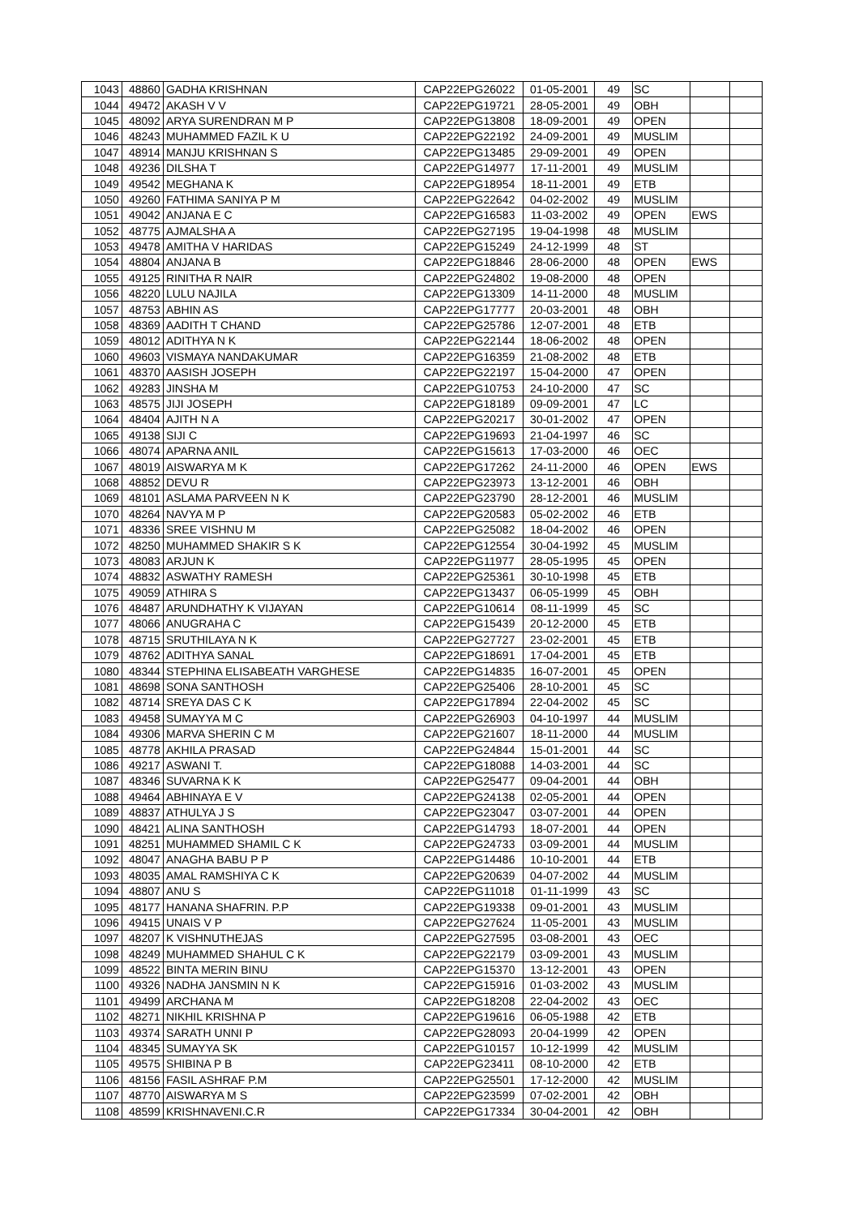| 1043 | 48860 | GADHA KRISHNAN | CAP22EPG26022 | 01-05-2001 | 49 | SC | | |
| 1044 | 49472 | AKASH V V | CAP22EPG19721 | 28-05-2001 | 49 | OBH | | |
| 1045 | 48092 | ARYA SURENDRAN M P | CAP22EPG13808 | 18-09-2001 | 49 | OPEN | | |
| 1046 | 48243 | MUHAMMED FAZIL K U | CAP22EPG22192 | 24-09-2001 | 49 | MUSLIM | | |
| 1047 | 48914 | MANJU KRISHNAN S | CAP22EPG13485 | 29-09-2001 | 49 | OPEN | | |
| 1048 | 49236 | DILSHA T | CAP22EPG14977 | 17-11-2001 | 49 | MUSLIM | | |
| 1049 | 49542 | MEGHANA K | CAP22EPG18954 | 18-11-2001 | 49 | ETB | | |
| 1050 | 49260 | FATHIMA SANIYA P M | CAP22EPG22642 | 04-02-2002 | 49 | MUSLIM | | |
| 1051 | 49042 | ANJANA E C | CAP22EPG16583 | 11-03-2002 | 49 | OPEN | EWS | |
| 1052 | 48775 | AJMALSHA A | CAP22EPG27195 | 19-04-1998 | 48 | MUSLIM | | |
| 1053 | 49478 | AMITHA V HARIDAS | CAP22EPG15249 | 24-12-1999 | 48 | ST | | |
| 1054 | 48804 | ANJANA B | CAP22EPG18846 | 28-06-2000 | 48 | OPEN | EWS | |
| 1055 | 49125 | RINITHA R NAIR | CAP22EPG24802 | 19-08-2000 | 48 | OPEN | | |
| 1056 | 48220 | LULU NAJILA | CAP22EPG13309 | 14-11-2000 | 48 | MUSLIM | | |
| 1057 | 48753 | ABHIN AS | CAP22EPG17777 | 20-03-2001 | 48 | OBH | | |
| 1058 | 48369 | AADITH T CHAND | CAP22EPG25786 | 12-07-2001 | 48 | ETB | | |
| 1059 | 48012 | ADITHYA N K | CAP22EPG22144 | 18-06-2002 | 48 | OPEN | | |
| 1060 | 49603 | VISMAYA NANDAKUMAR | CAP22EPG16359 | 21-08-2002 | 48 | ETB | | |
| 1061 | 48370 | AASISH JOSEPH | CAP22EPG22197 | 15-04-2000 | 47 | OPEN | | |
| 1062 | 49283 | JINSHA M | CAP22EPG10753 | 24-10-2000 | 47 | SC | | |
| 1063 | 48575 | JIJI JOSEPH | CAP22EPG18189 | 09-09-2001 | 47 | LC | | |
| 1064 | 48404 | AJITH N A | CAP22EPG20217 | 30-01-2002 | 47 | OPEN | | |
| 1065 | 49138 | SIJI C | CAP22EPG19693 | 21-04-1997 | 46 | SC | | |
| 1066 | 48074 | APARNA ANIL | CAP22EPG15613 | 17-03-2000 | 46 | OEC | | |
| 1067 | 48019 | AISWARYA M K | CAP22EPG17262 | 24-11-2000 | 46 | OPEN | EWS | |
| 1068 | 48852 | DEVU R | CAP22EPG23973 | 13-12-2001 | 46 | OBH | | |
| 1069 | 48101 | ASLAMA PARVEEN N K | CAP22EPG23790 | 28-12-2001 | 46 | MUSLIM | | |
| 1070 | 48264 | NAVYA M P | CAP22EPG20583 | 05-02-2002 | 46 | ETB | | |
| 1071 | 48336 | SREE VISHNU M | CAP22EPG25082 | 18-04-2002 | 46 | OPEN | | |
| 1072 | 48250 | MUHAMMED SHAKIR S K | CAP22EPG12554 | 30-04-1992 | 45 | MUSLIM | | |
| 1073 | 48083 | ARJUN K | CAP22EPG11977 | 28-05-1995 | 45 | OPEN | | |
| 1074 | 48832 | ASWATHY RAMESH | CAP22EPG25361 | 30-10-1998 | 45 | ETB | | |
| 1075 | 49059 | ATHIRA S | CAP22EPG13437 | 06-05-1999 | 45 | OBH | | |
| 1076 | 48487 | ARUNDHATHY K VIJAYAN | CAP22EPG10614 | 08-11-1999 | 45 | SC | | |
| 1077 | 48066 | ANUGRAHA C | CAP22EPG15439 | 20-12-2000 | 45 | ETB | | |
| 1078 | 48715 | SRUTHILAYA N K | CAP22EPG27727 | 23-02-2001 | 45 | ETB | | |
| 1079 | 48762 | ADITHYA SANAL | CAP22EPG18691 | 17-04-2001 | 45 | ETB | | |
| 1080 | 48344 | STEPHINA ELISABEATH VARGHESE | CAP22EPG14835 | 16-07-2001 | 45 | OPEN | | |
| 1081 | 48698 | SONA SANTHOSH | CAP22EPG25406 | 28-10-2001 | 45 | SC | | |
| 1082 | 48714 | SREYA DAS C K | CAP22EPG17894 | 22-04-2002 | 45 | SC | | |
| 1083 | 49458 | SUMAYYA M C | CAP22EPG26903 | 04-10-1997 | 44 | MUSLIM | | |
| 1084 | 49306 | MARVA SHERIN C M | CAP22EPG21607 | 18-11-2000 | 44 | MUSLIM | | |
| 1085 | 48778 | AKHILA PRASAD | CAP22EPG24844 | 15-01-2001 | 44 | SC | | |
| 1086 | 49217 | ASWANI T. | CAP22EPG18088 | 14-03-2001 | 44 | SC | | |
| 1087 | 48346 | SUVARNA K K | CAP22EPG25477 | 09-04-2001 | 44 | OBH | | |
| 1088 | 49464 | ABHINAYA E V | CAP22EPG24138 | 02-05-2001 | 44 | OPEN | | |
| 1089 | 48837 | ATHULYA J S | CAP22EPG23047 | 03-07-2001 | 44 | OPEN | | |
| 1090 | 48421 | ALINA SANTHOSH | CAP22EPG14793 | 18-07-2001 | 44 | OPEN | | |
| 1091 | 48251 | MUHAMMED SHAMIL C K | CAP22EPG24733 | 03-09-2001 | 44 | MUSLIM | | |
| 1092 | 48047 | ANAGHA BABU P P | CAP22EPG14486 | 10-10-2001 | 44 | ETB | | |
| 1093 | 48035 | AMAL RAMSHIYA C K | CAP22EPG20639 | 04-07-2002 | 44 | MUSLIM | | |
| 1094 | 48807 | ANU S | CAP22EPG11018 | 01-11-1999 | 43 | SC | | |
| 1095 | 48177 | HANANA SHAFRIN. P.P | CAP22EPG19338 | 09-01-2001 | 43 | MUSLIM | | |
| 1096 | 49415 | UNAIS V P | CAP22EPG27624 | 11-05-2001 | 43 | MUSLIM | | |
| 1097 | 48207 | K VISHNUTHEJAS | CAP22EPG27595 | 03-08-2001 | 43 | OEC | | |
| 1098 | 48249 | MUHAMMED SHAHUL C K | CAP22EPG22179 | 03-09-2001 | 43 | MUSLIM | | |
| 1099 | 48522 | BINTA MERIN BINU | CAP22EPG15370 | 13-12-2001 | 43 | OPEN | | |
| 1100 | 49326 | NADHA JANSMIN N K | CAP22EPG15916 | 01-03-2002 | 43 | MUSLIM | | |
| 1101 | 49499 | ARCHANA M | CAP22EPG18208 | 22-04-2002 | 43 | OEC | | |
| 1102 | 48271 | NIKHIL KRISHNA P | CAP22EPG19616 | 06-05-1988 | 42 | ETB | | |
| 1103 | 49374 | SARATH UNNI P | CAP22EPG28093 | 20-04-1999 | 42 | OPEN | | |
| 1104 | 48345 | SUMAYYA SK | CAP22EPG10157 | 10-12-1999 | 42 | MUSLIM | | |
| 1105 | 49575 | SHIBINA P B | CAP22EPG23411 | 08-10-2000 | 42 | ETB | | |
| 1106 | 48156 | FASIL ASHRAF P.M | CAP22EPG25501 | 17-12-2000 | 42 | MUSLIM | | |
| 1107 | 48770 | AISWARYA M S | CAP22EPG23599 | 07-02-2001 | 42 | OBH | | |
| 1108 | 48599 | KRISHNAVENI.C.R | CAP22EPG17334 | 30-04-2001 | 42 | OBH | | |